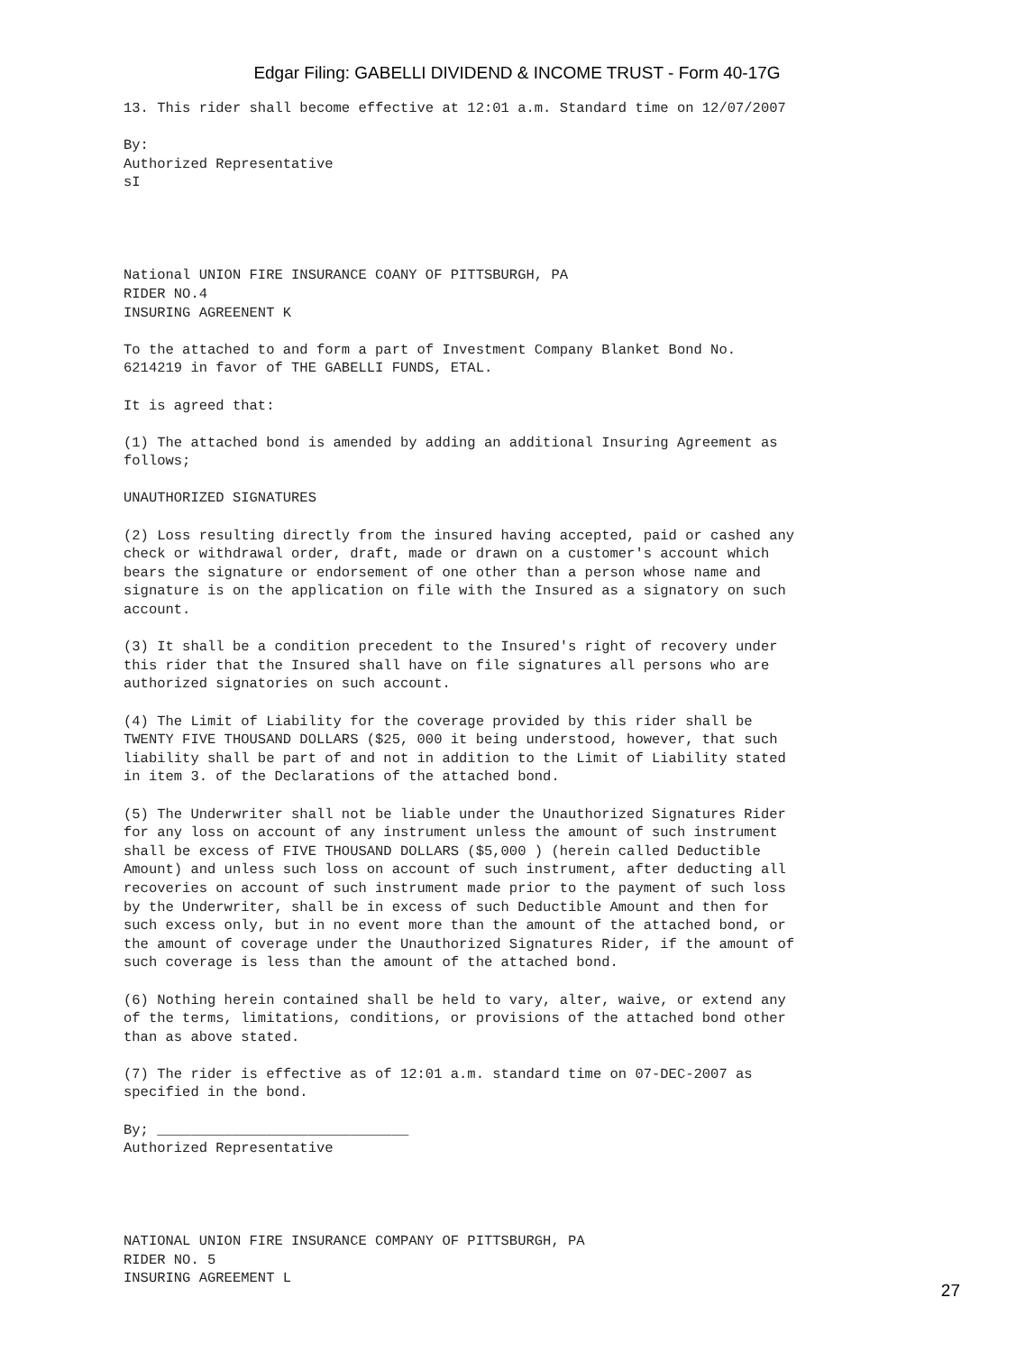Edgar Filing: GABELLI DIVIDEND & INCOME TRUST - Form 40-17G
13. This rider shall become effective at 12:01 a.m. Standard time on 12/07/2007

By:
Authorized Representative
sI




National UNION FIRE INSURANCE COANY OF PITTSBURGH, PA
RIDER NO.4
INSURING AGREENENT K

To the attached to and form a part of Investment Company Blanket Bond No.
6214219 in favor of THE GABELLI FUNDS, ETAL.

It is agreed that:

(1) The attached bond is amended by adding an additional Insuring Agreement as
follows;

UNAUTHORIZED SIGNATURES

(2) Loss resulting directly from the insured having accepted, paid or cashed any
check or withdrawal order, draft, made or drawn on a customer's account which
bears the signature or endorsement of one other than a person whose name and
signature is on the application on file with the Insured as a signatory on such
account.

(3) It shall be a condition precedent to the Insured's right of recovery under
this rider that the Insured shall have on file signatures all persons who are
authorized signatories on such account.

(4) The Limit of Liability for the coverage provided by this rider shall be
TWENTY FIVE THOUSAND DOLLARS ($25, 000 it being understood, however, that such
liability shall be part of and not in addition to the Limit of Liability stated
in item 3. of the Declarations of the attached bond.

(5) The Underwriter shall not be liable under the Unauthorized Signatures Rider
for any loss on account of any instrument unless the amount of such instrument
shall be excess of FIVE THOUSAND DOLLARS ($5,000 ) (herein called Deductible
Amount) and unless such loss on account of such instrument, after deducting all
recoveries on account of such instrument made prior to the payment of such loss
by the Underwriter, shall be in excess of such Deductible Amount and then for
such excess only, but in no event more than the amount of the attached bond, or
the amount of coverage under the Unauthorized Signatures Rider, if the amount of
such coverage is less than the amount of the attached bond.

(6) Nothing herein contained shall be held to vary, alter, waive, or extend any
of the terms, limitations, conditions, or provisions of the attached bond other
than as above stated.

(7) The rider is effective as of 12:01 a.m. standard time on 07-DEC-2007 as
specified in the bond.

By; ______________________________
Authorized Representative




NATIONAL UNION FIRE INSURANCE COMPANY OF PITTSBURGH, PA
RIDER NO. 5
INSURING AGREEMENT L
27